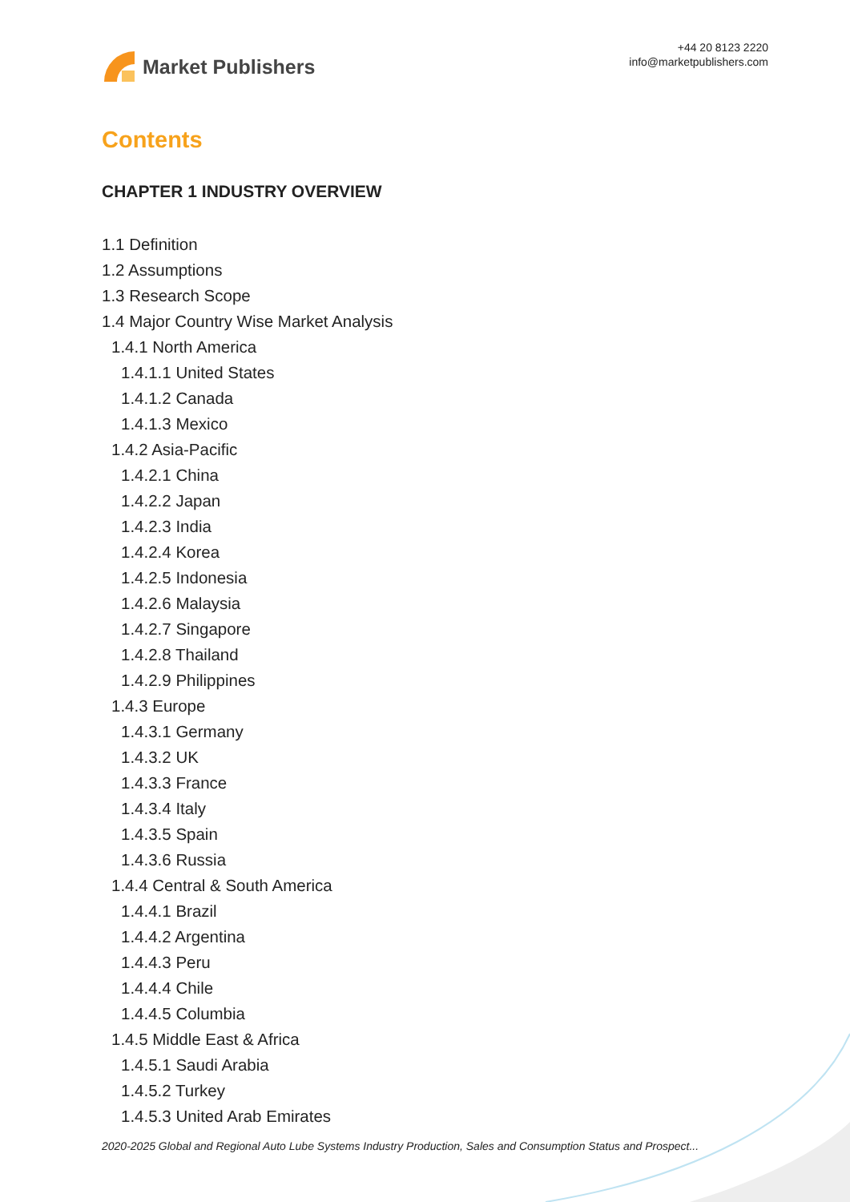Market Publishers
+44 20 8123 2220
info@marketpublishers.com
Contents
CHAPTER 1 INDUSTRY OVERVIEW
1.1 Definition
1.2 Assumptions
1.3 Research Scope
1.4 Major Country Wise Market Analysis
1.4.1 North America
1.4.1.1 United States
1.4.1.2 Canada
1.4.1.3 Mexico
1.4.2 Asia-Pacific
1.4.2.1 China
1.4.2.2 Japan
1.4.2.3 India
1.4.2.4 Korea
1.4.2.5 Indonesia
1.4.2.6 Malaysia
1.4.2.7 Singapore
1.4.2.8 Thailand
1.4.2.9 Philippines
1.4.3 Europe
1.4.3.1 Germany
1.4.3.2 UK
1.4.3.3 France
1.4.3.4 Italy
1.4.3.5 Spain
1.4.3.6 Russia
1.4.4 Central & South America
1.4.4.1 Brazil
1.4.4.2 Argentina
1.4.4.3 Peru
1.4.4.4 Chile
1.4.4.5 Columbia
1.4.5 Middle East & Africa
1.4.5.1 Saudi Arabia
1.4.5.2 Turkey
1.4.5.3 United Arab Emirates
2020-2025 Global and Regional Auto Lube Systems Industry Production, Sales and Consumption Status and Prospect...